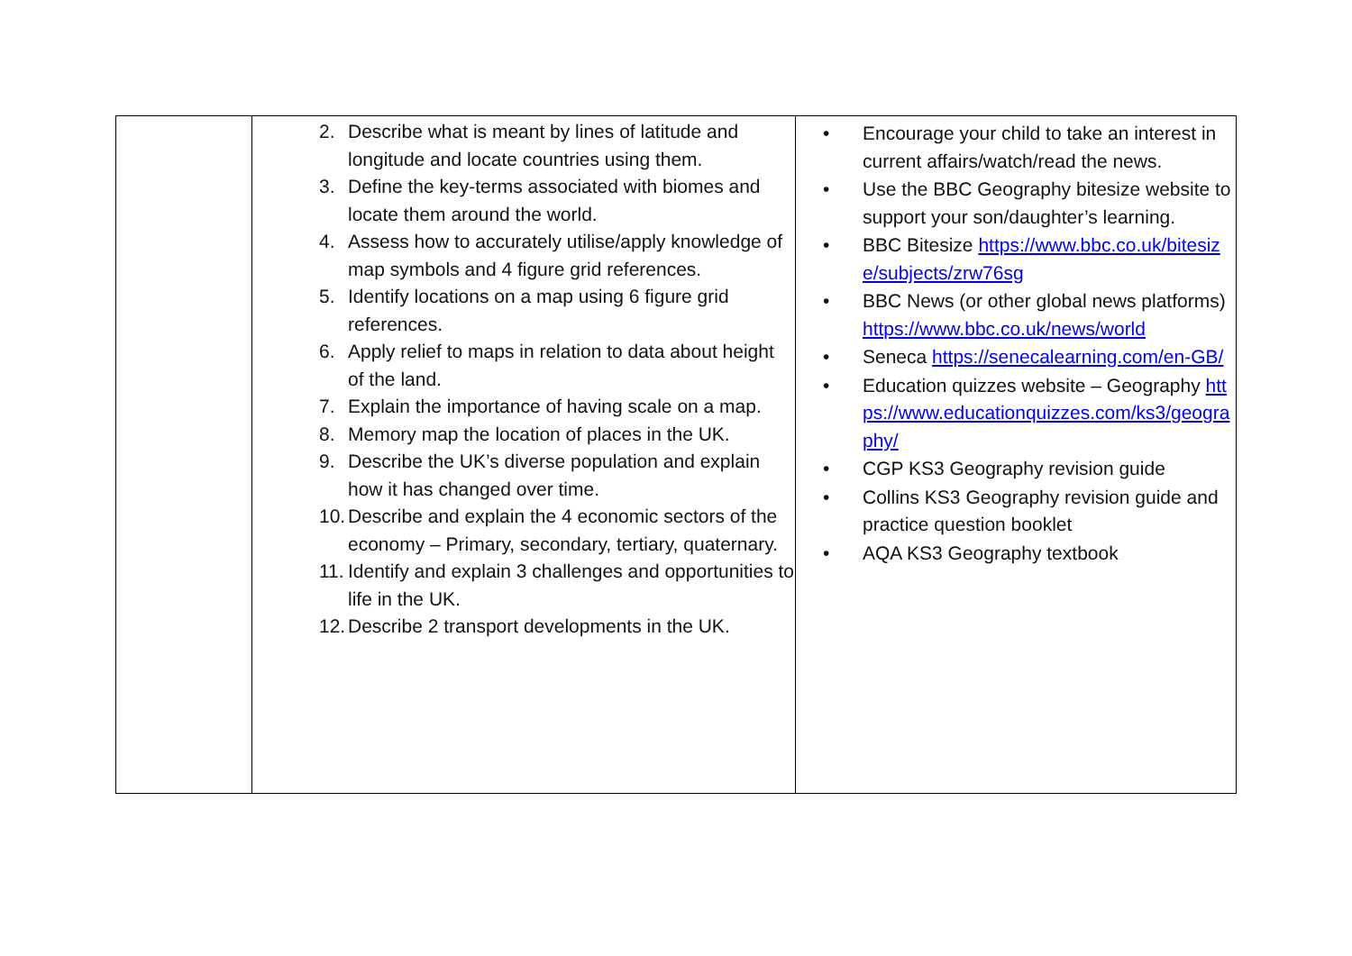| | 2. Describe what is meant by lines of latitude and longitude and locate countries using them. 3. Define the key-terms associated with biomes and locate them around the world. 4. Assess how to accurately utilise/apply knowledge of map symbols and 4 figure grid references. 5. Identify locations on a map using 6 figure grid references. 6. Apply relief to maps in relation to data about height of the land. 7. Explain the importance of having scale on a map. 8. Memory map the location of places in the UK. 9. Describe the UK’s diverse population and explain how it has changed over time. 10. Describe and explain the 4 economic sectors of the economy – Primary, secondary, tertiary, quaternary. 11. Identify and explain 3 challenges and opportunities to life in the UK. 12. Describe 2 transport developments in the UK. | • Encourage your child to take an interest in current affairs/watch/read the news. • Use the BBC Geography bitesize website to support your son/daughter’s learning. • BBC Bitesize https://www.bbc.co.uk/bitesize/subjects/zrw76sg • BBC News (or other global news platforms) https://www.bbc.co.uk/news/world • Seneca https://senecalearning.com/en-GB/ • Education quizzes website – Geography https://www.educationquizzes.com/ks3/geography/ • CGP KS3 Geography revision guide • Collins KS3 Geography revision guide and practice question booklet • AQA KS3 Geography textbook |